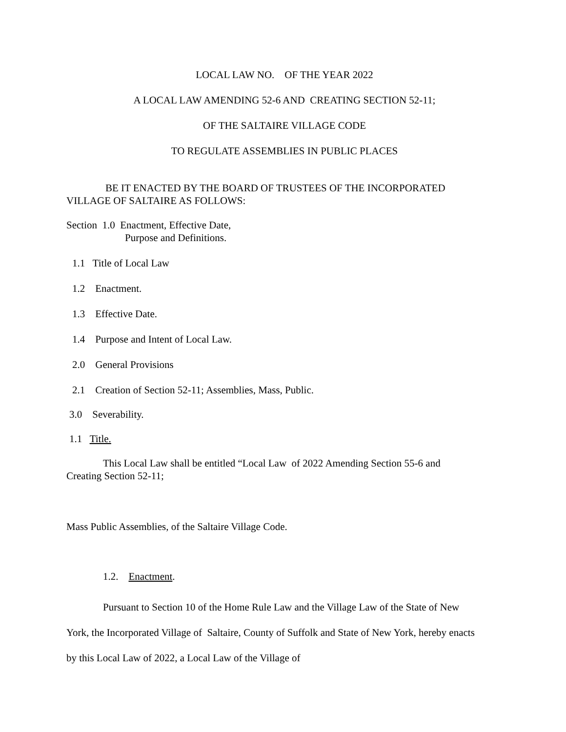LOCAL LAW NO. OF THE YEAR 2022
A LOCAL LAW AMENDING 52-6 AND CREATING SECTION 52-11;
OF THE SALTAIRE VILLAGE CODE
TO REGULATE ASSEMBLIES IN PUBLIC PLACES
BE IT ENACTED BY THE BOARD OF TRUSTEES OF THE INCORPORATED VILLAGE OF SALTAIRE AS FOLLOWS:
Section 1.0 Enactment, Effective Date,
Purpose and Definitions.
1.1 Title of Local Law
1.2 Enactment.
1.3 Effective Date.
1.4 Purpose and Intent of Local Law.
2.0 General Provisions
2.1 Creation of Section 52-11; Assemblies, Mass, Public.
3.0 Severability.
1.1 Title.
This Local Law shall be entitled “Local Law of 2022 Amending Section 55-6 and Creating Section 52-11;
Mass Public Assemblies, of the Saltaire Village Code.
1.2. Enactment.
Pursuant to Section 10 of the Home Rule Law and the Village Law of the State of New York, the Incorporated Village of Saltaire, County of Suffolk and State of New York, hereby enacts by this Local Law of 2022, a Local Law of the Village of